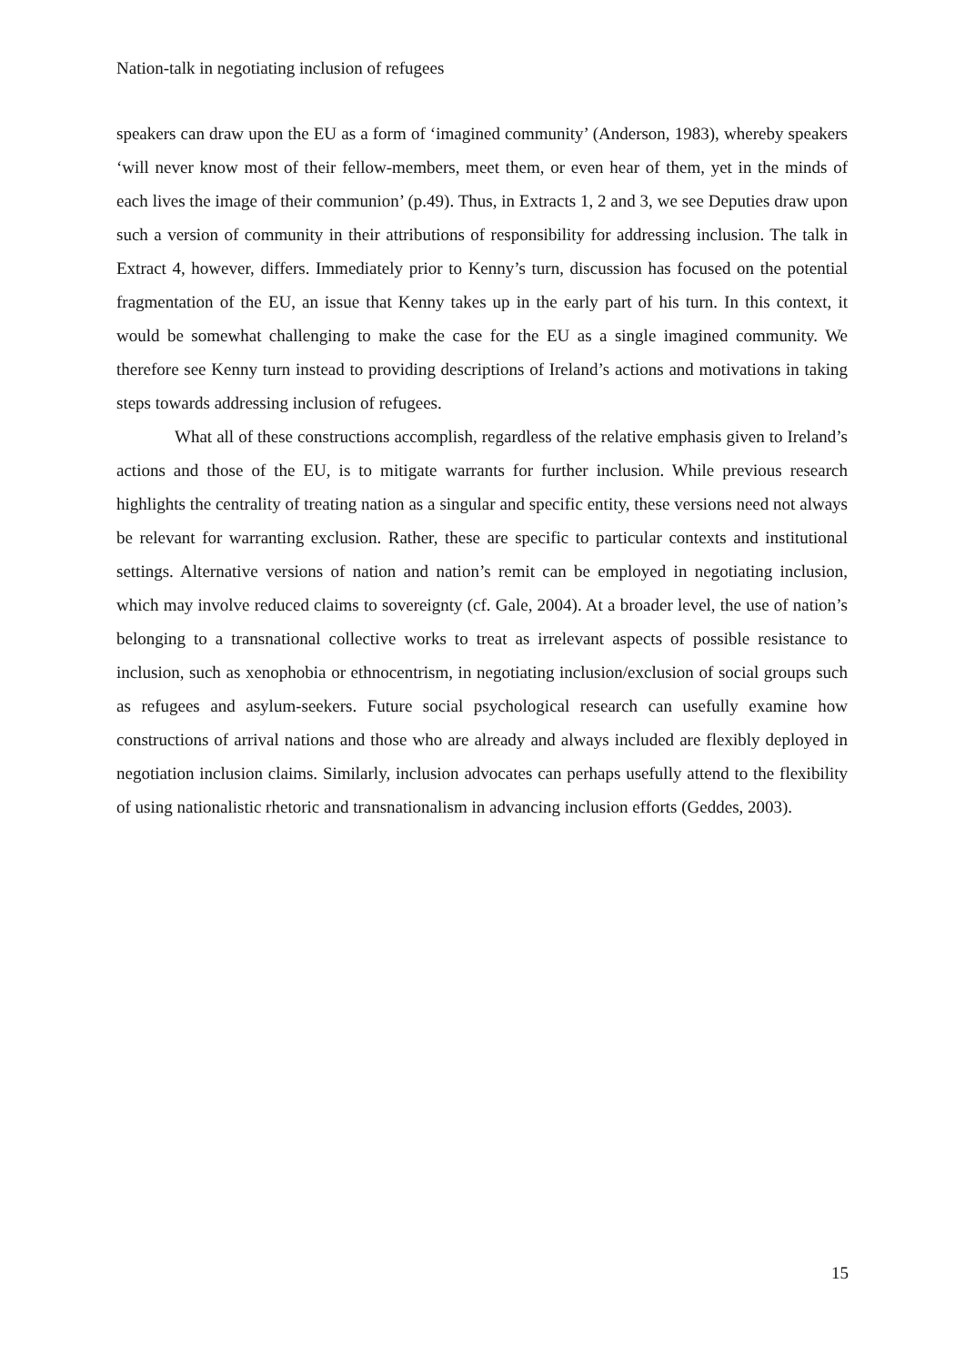Nation-talk in negotiating inclusion of refugees
speakers can draw upon the EU as a form of ‘imagined community’ (Anderson, 1983), whereby speakers ‘will never know most of their fellow-members, meet them, or even hear of them, yet in the minds of each lives the image of their communion’ (p.49). Thus, in Extracts 1, 2 and 3, we see Deputies draw upon such a version of community in their attributions of responsibility for addressing inclusion. The talk in Extract 4, however, differs. Immediately prior to Kenny’s turn, discussion has focused on the potential fragmentation of the EU, an issue that Kenny takes up in the early part of his turn. In this context, it would be somewhat challenging to make the case for the EU as a single imagined community. We therefore see Kenny turn instead to providing descriptions of Ireland’s actions and motivations in taking steps towards addressing inclusion of refugees.
What all of these constructions accomplish, regardless of the relative emphasis given to Ireland’s actions and those of the EU, is to mitigate warrants for further inclusion. While previous research highlights the centrality of treating nation as a singular and specific entity, these versions need not always be relevant for warranting exclusion. Rather, these are specific to particular contexts and institutional settings. Alternative versions of nation and nation’s remit can be employed in negotiating inclusion, which may involve reduced claims to sovereignty (cf. Gale, 2004). At a broader level, the use of nation’s belonging to a transnational collective works to treat as irrelevant aspects of possible resistance to inclusion, such as xenophobia or ethnocentrism, in negotiating inclusion/exclusion of social groups such as refugees and asylum-seekers. Future social psychological research can usefully examine how constructions of arrival nations and those who are already and always included are flexibly deployed in negotiation inclusion claims. Similarly, inclusion advocates can perhaps usefully attend to the flexibility of using nationalistic rhetoric and transnationalism in advancing inclusion efforts (Geddes, 2003).
15